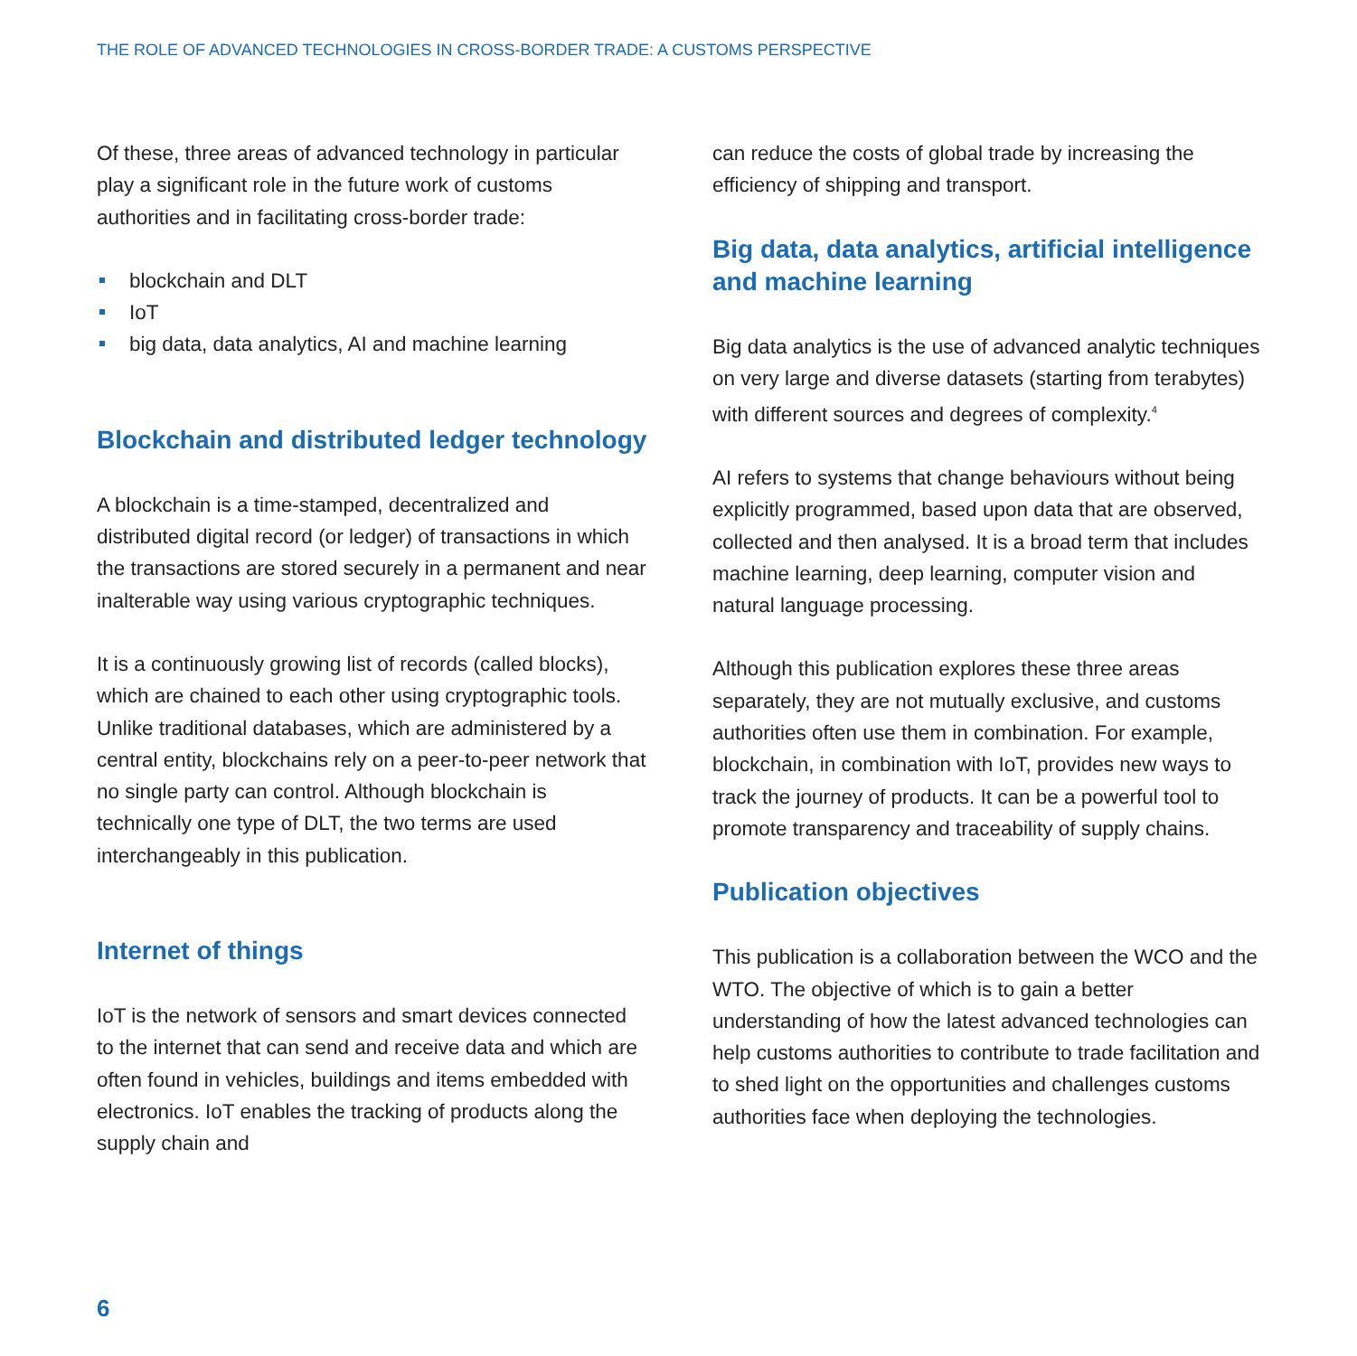THE ROLE OF ADVANCED TECHNOLOGIES IN CROSS-BORDER TRADE: A CUSTOMS PERSPECTIVE
Of these, three areas of advanced technology in particular play a significant role in the future work of customs authorities and in facilitating cross-border trade:
blockchain and DLT
IoT
big data, data analytics, AI and machine learning
Blockchain and distributed ledger technology
A blockchain is a time-stamped, decentralized and distributed digital record (or ledger) of transactions in which the transactions are stored securely in a permanent and near inalterable way using various cryptographic techniques.
It is a continuously growing list of records (called blocks), which are chained to each other using cryptographic tools. Unlike traditional databases, which are administered by a central entity, blockchains rely on a peer-to-peer network that no single party can control. Although blockchain is technically one type of DLT, the two terms are used interchangeably in this publication.
Internet of things
IoT is the network of sensors and smart devices connected to the internet that can send and receive data and which are often found in vehicles, buildings and items embedded with electronics. IoT enables the tracking of products along the supply chain and
can reduce the costs of global trade by increasing the efficiency of shipping and transport.
Big data, data analytics, artificial intelligence and machine learning
Big data analytics is the use of advanced analytic techniques on very large and diverse datasets (starting from terabytes) with different sources and degrees of complexity.<sup>4</sup>
AI refers to systems that change behaviours without being explicitly programmed, based upon data that are observed, collected and then analysed. It is a broad term that includes machine learning, deep learning, computer vision and natural language processing.
Although this publication explores these three areas separately, they are not mutually exclusive, and customs authorities often use them in combination. For example, blockchain, in combination with IoT, provides new ways to track the journey of products. It can be a powerful tool to promote transparency and traceability of supply chains.
Publication objectives
This publication is a collaboration between the WCO and the WTO. The objective of which is to gain a better understanding of how the latest advanced technologies can help customs authorities to contribute to trade facilitation and to shed light on the opportunities and challenges customs authorities face when deploying the technologies.
6